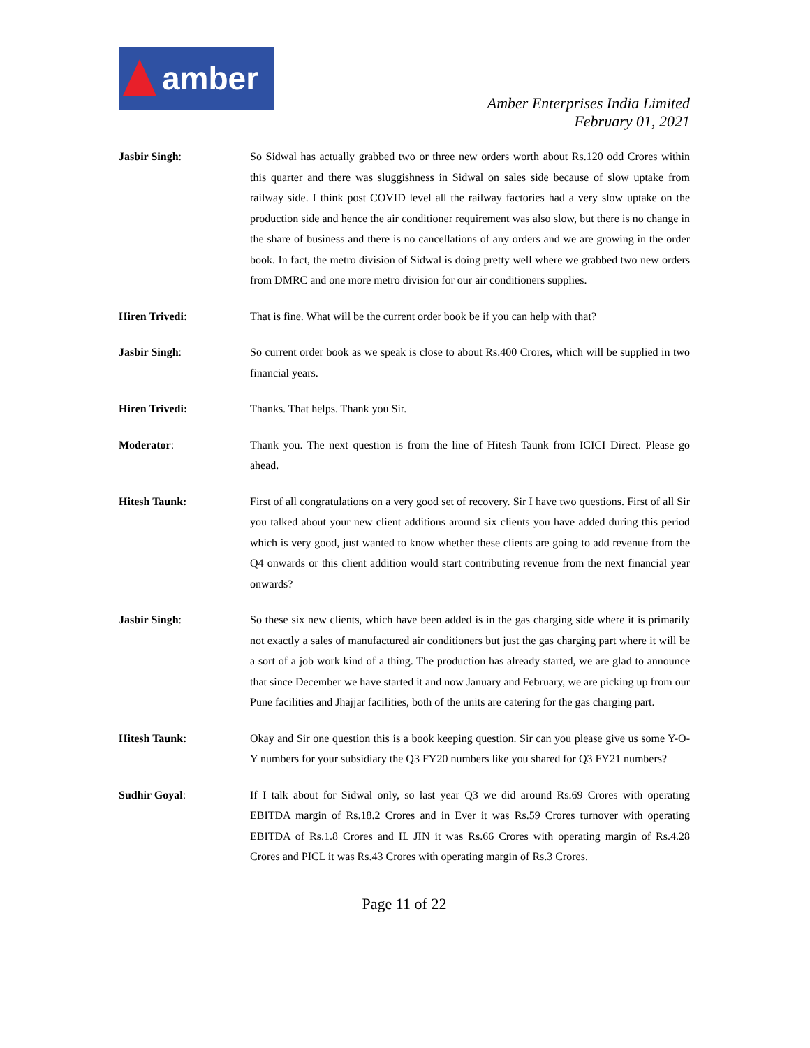amber
Amber Enterprises India Limited
February 01, 2021
Jasbir Singh: So Sidwal has actually grabbed two or three new orders worth about Rs.120 odd Crores within this quarter and there was sluggishness in Sidwal on sales side because of slow uptake from railway side. I think post COVID level all the railway factories had a very slow uptake on the production side and hence the air conditioner requirement was also slow, but there is no change in the share of business and there is no cancellations of any orders and we are growing in the order book. In fact, the metro division of Sidwal is doing pretty well where we grabbed two new orders from DMRC and one more metro division for our air conditioners supplies.
Hiren Trivedi: That is fine. What will be the current order book be if you can help with that?
Jasbir Singh: So current order book as we speak is close to about Rs.400 Crores, which will be supplied in two financial years.
Hiren Trivedi: Thanks. That helps. Thank you Sir.
Moderator: Thank you. The next question is from the line of Hitesh Taunk from ICICI Direct. Please go ahead.
Hitesh Taunk: First of all congratulations on a very good set of recovery. Sir I have two questions. First of all Sir you talked about your new client additions around six clients you have added during this period which is very good, just wanted to know whether these clients are going to add revenue from the Q4 onwards or this client addition would start contributing revenue from the next financial year onwards?
Jasbir Singh: So these six new clients, which have been added is in the gas charging side where it is primarily not exactly a sales of manufactured air conditioners but just the gas charging part where it will be a sort of a job work kind of a thing. The production has already started, we are glad to announce that since December we have started it and now January and February, we are picking up from our Pune facilities and Jhajjar facilities, both of the units are catering for the gas charging part.
Hitesh Taunk: Okay and Sir one question this is a book keeping question. Sir can you please give us some Y-O-Y numbers for your subsidiary the Q3 FY20 numbers like you shared for Q3 FY21 numbers?
Sudhir Goyal: If I talk about for Sidwal only, so last year Q3 we did around Rs.69 Crores with operating EBITDA margin of Rs.18.2 Crores and in Ever it was Rs.59 Crores turnover with operating EBITDA of Rs.1.8 Crores and IL JIN it was Rs.66 Crores with operating margin of Rs.4.28 Crores and PICL it was Rs.43 Crores with operating margin of Rs.3 Crores.
Page 11 of 22